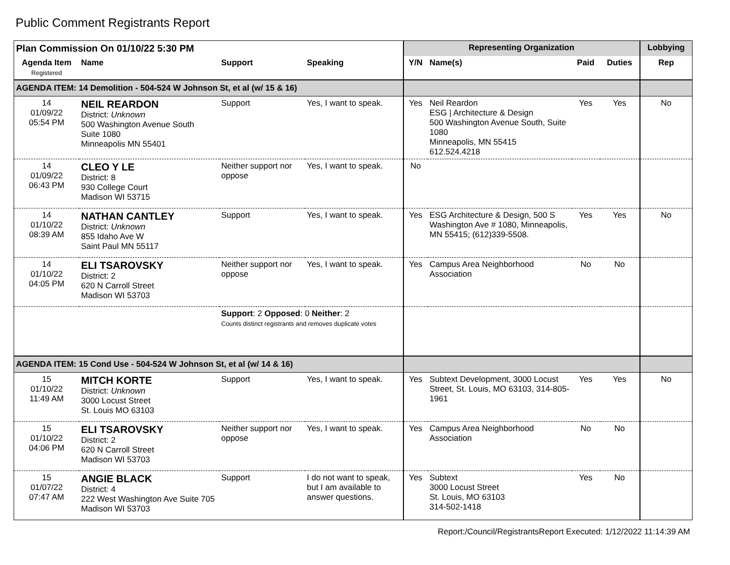Public Comment Registrants Report
| Plan Commission On 01/10/22 5:30 PM | | | | Representing Organization | | | | Lobbying |
| --- | --- | --- | --- | --- | --- | --- | --- | --- |
| Agenda Item Registered | Name | Support | Speaking | Y/N | Name(s) | Paid | Duties | Rep |
| AGENDA ITEM: 14 Demolition - 504-524 W Johnson St, et al (w/ 15 & 16) | | | | | | | | |
| 14 01/09/22 05:54 PM | NEIL REARDON District: Unknown 500 Washington Avenue South Suite 1080 Minneapolis MN 55401 | Support | Yes, I want to speak. | Yes | Neil Reardon ESG / Architecture & Design 500 Washington Avenue South, Suite 1080 Minneapolis, MN 55415 612.524.4218 | Yes | Yes | No |
| 14 01/09/22 06:43 PM | CLEO Y LE District: 8 930 College Court Madison WI 53715 | Neither support nor oppose | Yes, I want to speak. | No | | | | |
| 14 01/10/22 08:39 AM | NATHAN CANTLEY District: Unknown 855 Idaho Ave W Saint Paul MN 55117 | Support | Yes, I want to speak. | Yes | ESG Architecture & Design, 500 S Washington Ave # 1080, Minneapolis, MN 55415; (612)339-5508. | Yes | Yes | No |
| 14 01/10/22 04:05 PM | ELI TSAROVSKY District: 2 620 N Carroll Street Madison WI 53703 | Neither support nor oppose | Yes, I want to speak. | Yes | Campus Area Neighborhood Association | No | No | |
| | | Support : 2 Opposed : 0 Neither : 2 Counts distinct registrants and removes duplicate votes | | | | | | |
| AGENDA ITEM: 15 Cond Use - 504-524 W Johnson St, et al (w/ 14 & 16) | | | | | | | | |
| 15 01/10/22 11:49 AM | MITCH KORTE District: Unknown 3000 Locust Street St. Louis MO 63103 | Support | Yes, I want to speak. | Yes | Subtext Development, 3000 Locust Street, St. Louis, MO 63103, 314-805-1961 | Yes | Yes | No |
| 15 01/10/22 04:06 PM | ELI TSAROVSKY District: 2 620 N Carroll Street Madison WI 53703 | Neither support nor oppose | Yes, I want to speak. | Yes | Campus Area Neighborhood Association | No | No | |
| 15 01/07/22 07:47 AM | ANGIE BLACK District: 4 222 West Washington Ave Suite 705 Madison WI 53703 | Support | I do not want to speak, but I am available to answer questions. | Yes | Subtext 3000 Locust Street St. Louis, MO 63103 314-502-1418 | Yes | No | |
Report:/Council/RegistrantsReport Executed: 1/12/2022 11:14:39 AM